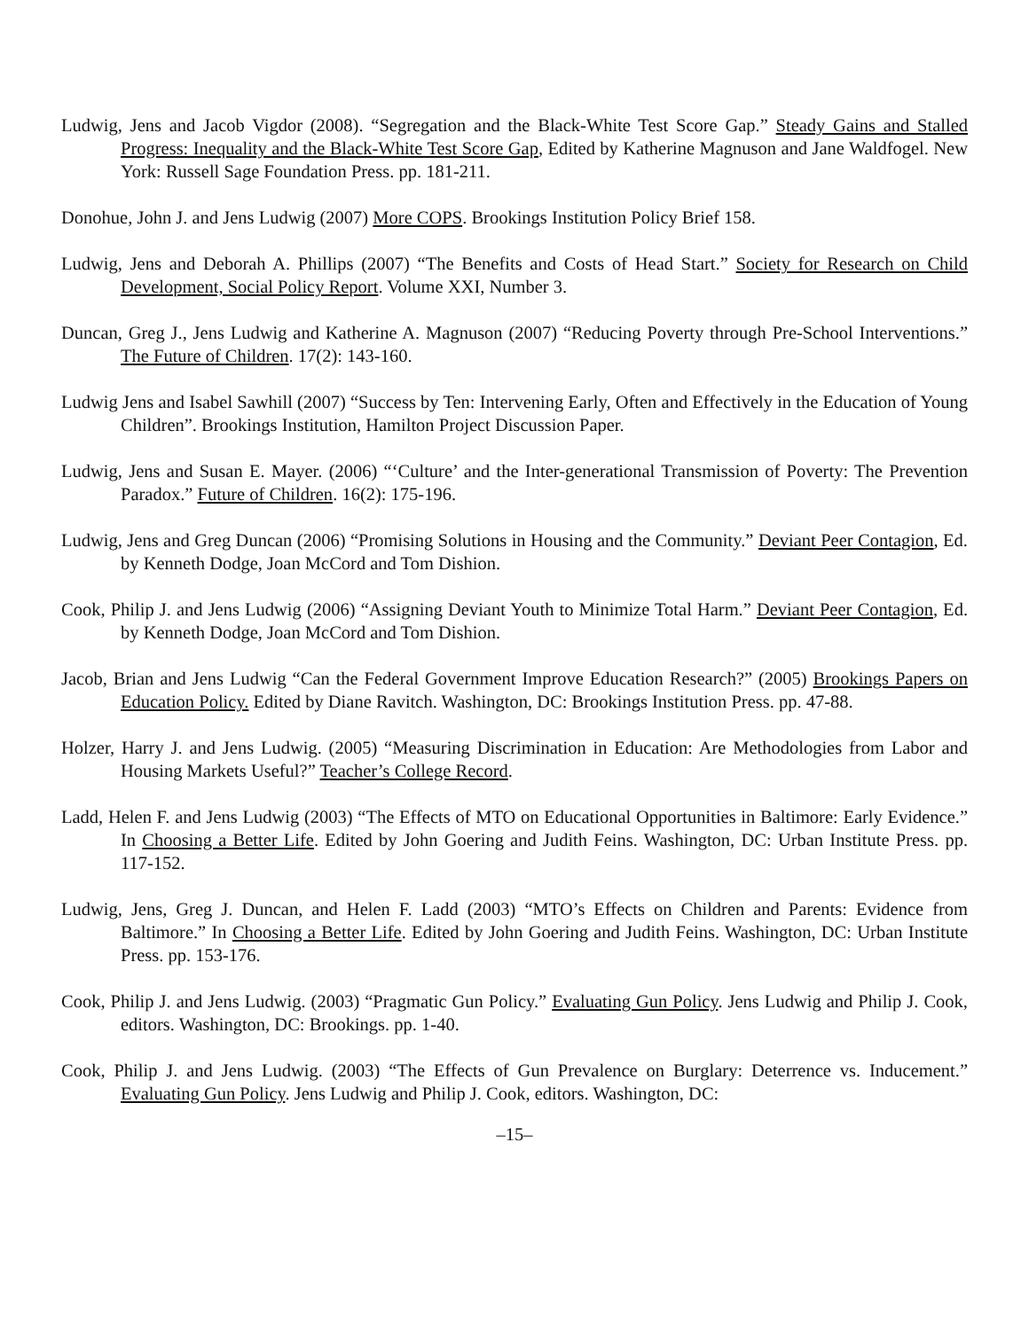Ludwig, Jens and Jacob Vigdor (2008). “Segregation and the Black-White Test Score Gap.” Steady Gains and Stalled Progress: Inequality and the Black-White Test Score Gap, Edited by Katherine Magnuson and Jane Waldfogel. New York: Russell Sage Foundation Press. pp. 181-211.
Donohue, John J. and Jens Ludwig (2007) More COPS. Brookings Institution Policy Brief 158.
Ludwig, Jens and Deborah A. Phillips (2007) “The Benefits and Costs of Head Start.” Society for Research on Child Development, Social Policy Report. Volume XXI, Number 3.
Duncan, Greg J., Jens Ludwig and Katherine A. Magnuson (2007) “Reducing Poverty through Pre-School Interventions.” The Future of Children. 17(2): 143-160.
Ludwig Jens and Isabel Sawhill (2007) “Success by Ten: Intervening Early, Often and Effectively in the Education of Young Children”. Brookings Institution, Hamilton Project Discussion Paper.
Ludwig, Jens and Susan E. Mayer. (2006) “‘Culture’ and the Inter-generational Transmission of Poverty: The Prevention Paradox.” Future of Children. 16(2): 175-196.
Ludwig, Jens and Greg Duncan (2006) “Promising Solutions in Housing and the Community.” Deviant Peer Contagion, Ed. by Kenneth Dodge, Joan McCord and Tom Dishion.
Cook, Philip J. and Jens Ludwig (2006) “Assigning Deviant Youth to Minimize Total Harm.” Deviant Peer Contagion, Ed. by Kenneth Dodge, Joan McCord and Tom Dishion.
Jacob, Brian and Jens Ludwig “Can the Federal Government Improve Education Research?” (2005) Brookings Papers on Education Policy. Edited by Diane Ravitch. Washington, DC: Brookings Institution Press. pp. 47-88.
Holzer, Harry J. and Jens Ludwig. (2005) “Measuring Discrimination in Education: Are Methodologies from Labor and Housing Markets Useful?” Teacher’s College Record.
Ladd, Helen F. and Jens Ludwig (2003) “The Effects of MTO on Educational Opportunities in Baltimore: Early Evidence.” In Choosing a Better Life. Edited by John Goering and Judith Feins. Washington, DC: Urban Institute Press. pp. 117-152.
Ludwig, Jens, Greg J. Duncan, and Helen F. Ladd (2003) “MTO’s Effects on Children and Parents: Evidence from Baltimore.” In Choosing a Better Life. Edited by John Goering and Judith Feins. Washington, DC: Urban Institute Press. pp. 153-176.
Cook, Philip J. and Jens Ludwig. (2003) “Pragmatic Gun Policy.” Evaluating Gun Policy. Jens Ludwig and Philip J. Cook, editors. Washington, DC: Brookings. pp. 1-40.
Cook, Philip J. and Jens Ludwig. (2003) “The Effects of Gun Prevalence on Burglary: Deterrence vs. Inducement.” Evaluating Gun Policy. Jens Ludwig and Philip J. Cook, editors. Washington, DC:
–15–